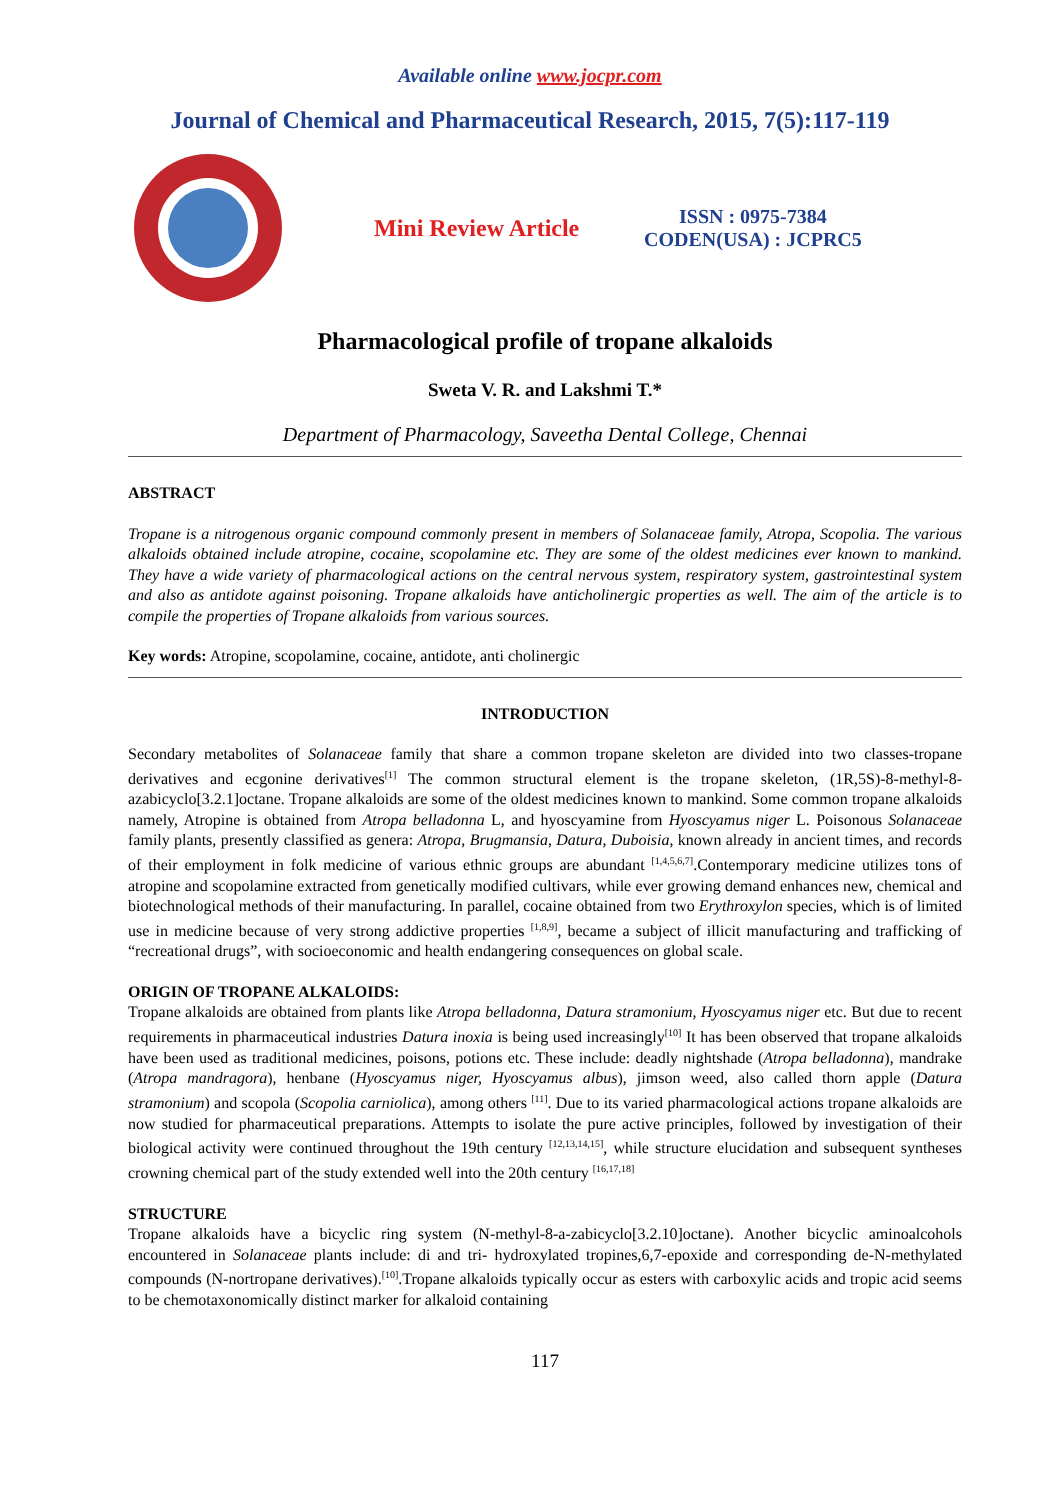Available online www.jocpr.com
Journal of Chemical and Pharmaceutical Research, 2015, 7(5):117-119
Mini Review Article
ISSN : 0975-7384
CODEN(USA) : JCPRC5
Pharmacological profile of tropane alkaloids
Sweta V. R. and Lakshmi T.*
Department of Pharmacology, Saveetha Dental College, Chennai
ABSTRACT
Tropane is a nitrogenous organic compound commonly present in members of Solanaceae family, Atropa, Scopolia. The various alkaloids obtained include atropine, cocaine, scopolamine etc. They are some of the oldest medicines ever known to mankind. They have a wide variety of pharmacological actions on the central nervous system, respiratory system, gastrointestinal system and also as antidote against poisoning. Tropane alkaloids have anticholinergic properties as well. The aim of the article is to compile the properties of Tropane alkaloids from various sources.
Key words: Atropine, scopolamine, cocaine, antidote, anti cholinergic
INTRODUCTION
Secondary metabolites of Solanaceae family that share a common tropane skeleton are divided into two classes-tropane derivatives and ecgonine derivatives<sup>[1]</sup> The common structural element is the tropane skeleton, (1R,5S)-8-methyl-8-azabicyclo[3.2.1]octane. Tropane alkaloids are some of the oldest medicines known to mankind. Some common tropane alkaloids namely, Atropine is obtained from Atropa belladonna L, and hyoscyamine from Hyoscyamus niger L. Poisonous Solanaceae family plants, presently classified as genera: Atropa, Brugmansia, Datura, Duboisia, known already in ancient times, and records of their employment in folk medicine of various ethnic groups are abundant <sup>[1,4,5,6,7]</sup>.Contemporary medicine utilizes tons of atropine and scopolamine extracted from genetically modified cultivars, while ever growing demand enhances new, chemical and biotechnological methods of their manufacturing. In parallel, cocaine obtained from two Erythroxylon species, which is of limited use in medicine because of very strong addictive properties <sup>[1,8,9]</sup>, became a subject of illicit manufacturing and trafficking of “recreational drugs”, with socioeconomic and health endangering consequences on global scale.
ORIGIN OF TROPANE ALKALOIDS:
Tropane alkaloids are obtained from plants like Atropa belladonna, Datura stramonium, Hyoscyamus niger etc. But due to recent requirements in pharmaceutical industries Datura inoxia is being used increasingly<sup>[10]</sup> It has been observed that tropane alkaloids have been used as traditional medicines, poisons, potions etc. These include: deadly nightshade (Atropa belladonna), mandrake (Atropa mandragora), henbane (Hyoscyamus niger, Hyoscyamus albus), jimson weed, also called thorn apple (Datura stramonium) and scopola (Scopolia carniolica), among others <sup>[11]</sup>. Due to its varied pharmacological actions tropane alkaloids are now studied for pharmaceutical preparations. Attempts to isolate the pure active principles, followed by investigation of their biological activity were continued throughout the 19th century <sup>[12,13,14,15]</sup>, while structure elucidation and subsequent syntheses crowning chemical part of the study extended well into the 20th century <sup>[16,17,18]</sup>
STRUCTURE
Tropane alkaloids have a bicyclic ring system (N-methyl-8-a-zabicyclo[3.2.10]octane). Another bicyclic aminoalcohols encountered in Solanaceae plants include: di and tri- hydroxylated tropines,6,7-epoxide and corresponding de-N-methylated compounds (N-nortropane derivatives).<sup>[10]</sup>.Tropane alkaloids typically occur as esters with carboxylic acids and tropic acid seems to be chemotaxonomically distinct marker for alkaloid containing
117